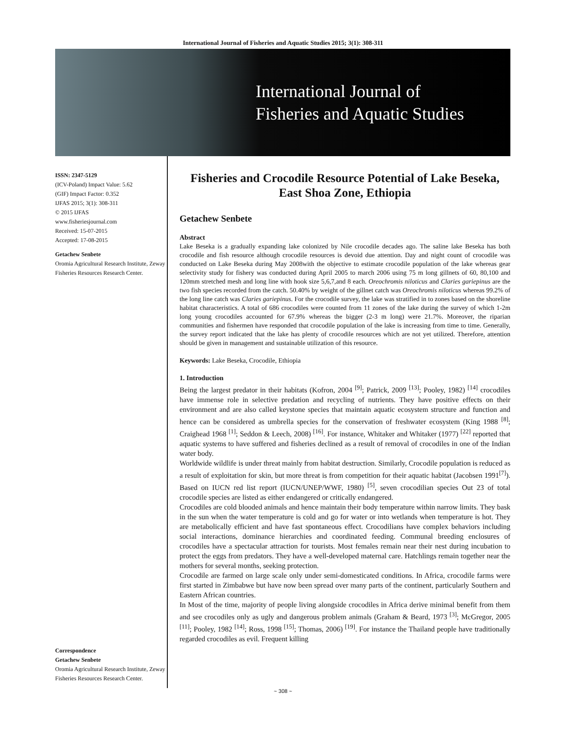International Journal of Fisheries and Aquatic Studies 2015; 3(1): 308-311
International Journal of
Fisheries and Aquatic Studies
ISSN: 2347-5129
(ICV-Poland) Impact Value: 5.62
(GIF) Impact Factor: 0.352
IJFAS 2015; 3(1): 308-311
© 2015 IJFAS
www.fisheriesjournal.com
Received: 15-07-2015
Accepted: 17-08-2015
Getachew Senbete
Oromia Agricultural Research Institute, Zeway Fisheries Resources Research Center.
Correspondence
Getachew Senbete
Oromia Agricultural Research Institute, Zeway Fisheries Resources Research Center.
Fisheries and Crocodile Resource Potential of Lake Beseka, East Shoa Zone, Ethiopia
Getachew Senbete
Abstract
Lake Beseka is a gradually expanding lake colonized by Nile crocodile decades ago. The saline lake Beseka has both crocodile and fish resource although crocodile resources is devoid due attention. Day and night count of crocodile was conducted on Lake Beseka during May 2008with the objective to estimate crocodile population of the lake whereas gear selectivity study for fishery was conducted during April 2005 to march 2006 using 75 m long gillnets of 60, 80,100 and 120mm stretched mesh and long line with hook size 5,6,7,and 8 each. Oreochromis niloticus and Claries gariepinus are the two fish species recorded from the catch. 50.40% by weight of the gillnet catch was Oreochromis niloticus whereas 99.2% of the long line catch was Claries gariepinus. For the crocodile survey, the lake was stratified in to zones based on the shoreline habitat characteristics. A total of 686 crocodiles were counted from 11 zones of the lake during the survey of which 1-2m long young crocodiles accounted for 67.9% whereas the bigger (2-3 m long) were 21.7%. Moreover, the riparian communities and fishermen have responded that crocodile population of the lake is increasing from time to time. Generally, the survey report indicated that the lake has plenty of crocodile resources which are not yet utilized. Therefore, attention should be given in management and sustainable utilization of this resource.
Keywords: Lake Beseka, Crocodile, Ethiopia
1. Introduction
Being the largest predator in their habitats (Kofron, 2004 <sup>[9]</sup>; Patrick, 2009 <sup>[13]</sup>; Pooley, 1982) <sup>[14]</sup> crocodiles have immense role in selective predation and recycling of nutrients. They have positive effects on their environment and are also called keystone species that maintain aquatic ecosystem structure and function and hence can be considered as umbrella species for the conservation of freshwater ecosystem (King 1988 <sup>[8]</sup>; Craighead 1968 <sup>[1]</sup>; Seddon & Leech, 2008) <sup>[16]</sup>. For instance, Whitaker and Whitaker (1977) <sup>[22]</sup> reported that aquatic systems to have suffered and fisheries declined as a result of removal of crocodiles in one of the Indian water body.
Worldwide wildlife is under threat mainly from habitat destruction. Similarly, Crocodile population is reduced as a result of exploitation for skin, but more threat is from competition for their aquatic habitat (Jacobsen 1991<sup>[7]</sup>). Based on IUCN red list report (IUCN/UNEP/WWF, 1980) <sup>[5]</sup>, seven crocodilian species Out 23 of total crocodile species are listed as either endangered or critically endangered.
Crocodiles are cold blooded animals and hence maintain their body temperature within narrow limits. They bask in the sun when the water temperature is cold and go for water or into wetlands when temperature is hot. They are metabolically efficient and have fast spontaneous effect. Crocodilians have complex behaviors including social interactions, dominance hierarchies and coordinated feeding. Communal breeding enclosures of crocodiles have a spectacular attraction for tourists. Most females remain near their nest during incubation to protect the eggs from predators. They have a well-developed maternal care. Hatchlings remain together near the mothers for several months, seeking protection.
Crocodile are farmed on large scale only under semi-domesticated conditions. In Africa, crocodile farms were first started in Zimbabwe but have now been spread over many parts of the continent, particularly Southern and Eastern African countries.
In Most of the time, majority of people living alongside crocodiles in Africa derive minimal benefit from them and see crocodiles only as ugly and dangerous problem animals (Graham & Beard, 1973 <sup>[3]</sup>; McGregor, 2005 <sup>[11]</sup>; Pooley, 1982 <sup>[14]</sup>; Ross, 1998 <sup>[15]</sup>; Thomas, 2006) <sup>[19]</sup>. For instance the Thailand people have traditionally regarded crocodiles as evil. Frequent killing
~ 308 ~